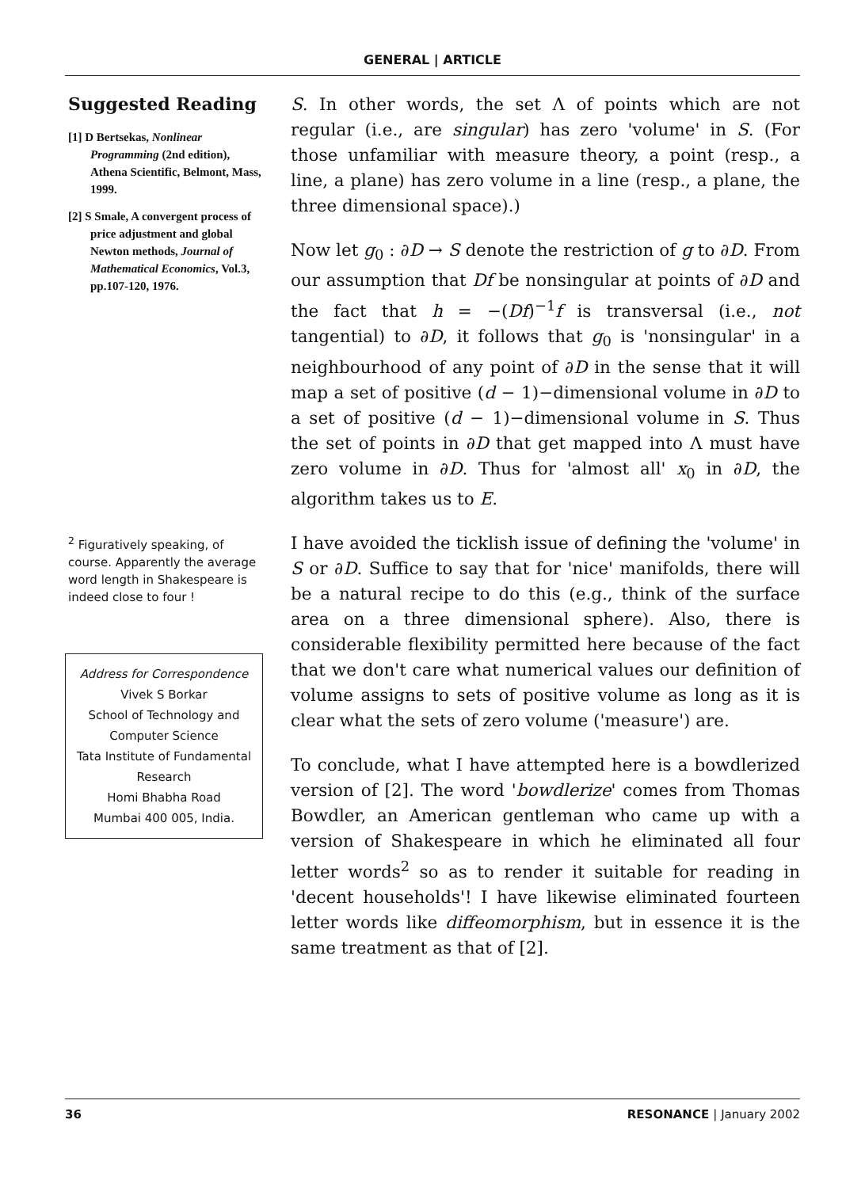GENERAL | ARTICLE
Suggested Reading
[1] D Bertsekas, Nonlinear Programming (2nd edition), Athena Scientific, Belmont, Mass, 1999.
[2] S Smale, A convergent process of price adjustment and global Newton methods, Journal of Mathematical Economics, Vol.3, pp.107-120, 1976.
<sup>2</sup> Figuratively speaking, of course. Apparently the average word length in Shakespeare is indeed close to four !
Address for Correspondence
Vivek S Borkar
School of Technology and Computer Science
Tata Institute of Fundamental Research
Homi Bhabha Road
Mumbai 400 005, India.
S. In other words, the set Λ of points which are not regular (i.e., are singular) has zero 'volume' in S. (For those unfamiliar with measure theory, a point (resp., a line, a plane) has zero volume in a line (resp., a plane, the three dimensional space).)
Now let g<sub>0</sub> : ∂D → S denote the restriction of g to ∂D. From our assumption that Df be nonsingular at points of ∂D and the fact that h = −(Df)<sup>−1</sup>f is transversal (i.e., not tangential) to ∂D, it follows that g<sub>0</sub> is 'nonsingular' in a neighbourhood of any point of ∂D in the sense that it will map a set of positive (d − 1)−dimensional volume in ∂D to a set of positive (d − 1)−dimensional volume in S. Thus the set of points in ∂D that get mapped into Λ must have zero volume in ∂D. Thus for 'almost all' x<sub>0</sub> in ∂D, the algorithm takes us to E.
I have avoided the ticklish issue of defining the 'volume' in S or ∂D. Suffice to say that for 'nice' manifolds, there will be a natural recipe to do this (e.g., think of the surface area on a three dimensional sphere). Also, there is considerable flexibility permitted here because of the fact that we don't care what numerical values our definition of volume assigns to sets of positive volume as long as it is clear what the sets of zero volume ('measure') are.
To conclude, what I have attempted here is a bowdlerized version of [2]. The word 'bowdlerize' comes from Thomas Bowdler, an American gentleman who came up with a version of Shakespeare in which he eliminated all four letter words<sup>2</sup> so as to render it suitable for reading in 'decent households'! I have likewise eliminated fourteen letter words like diffeomorphism, but in essence it is the same treatment as that of [2].
36 RESONANCE | January 2002